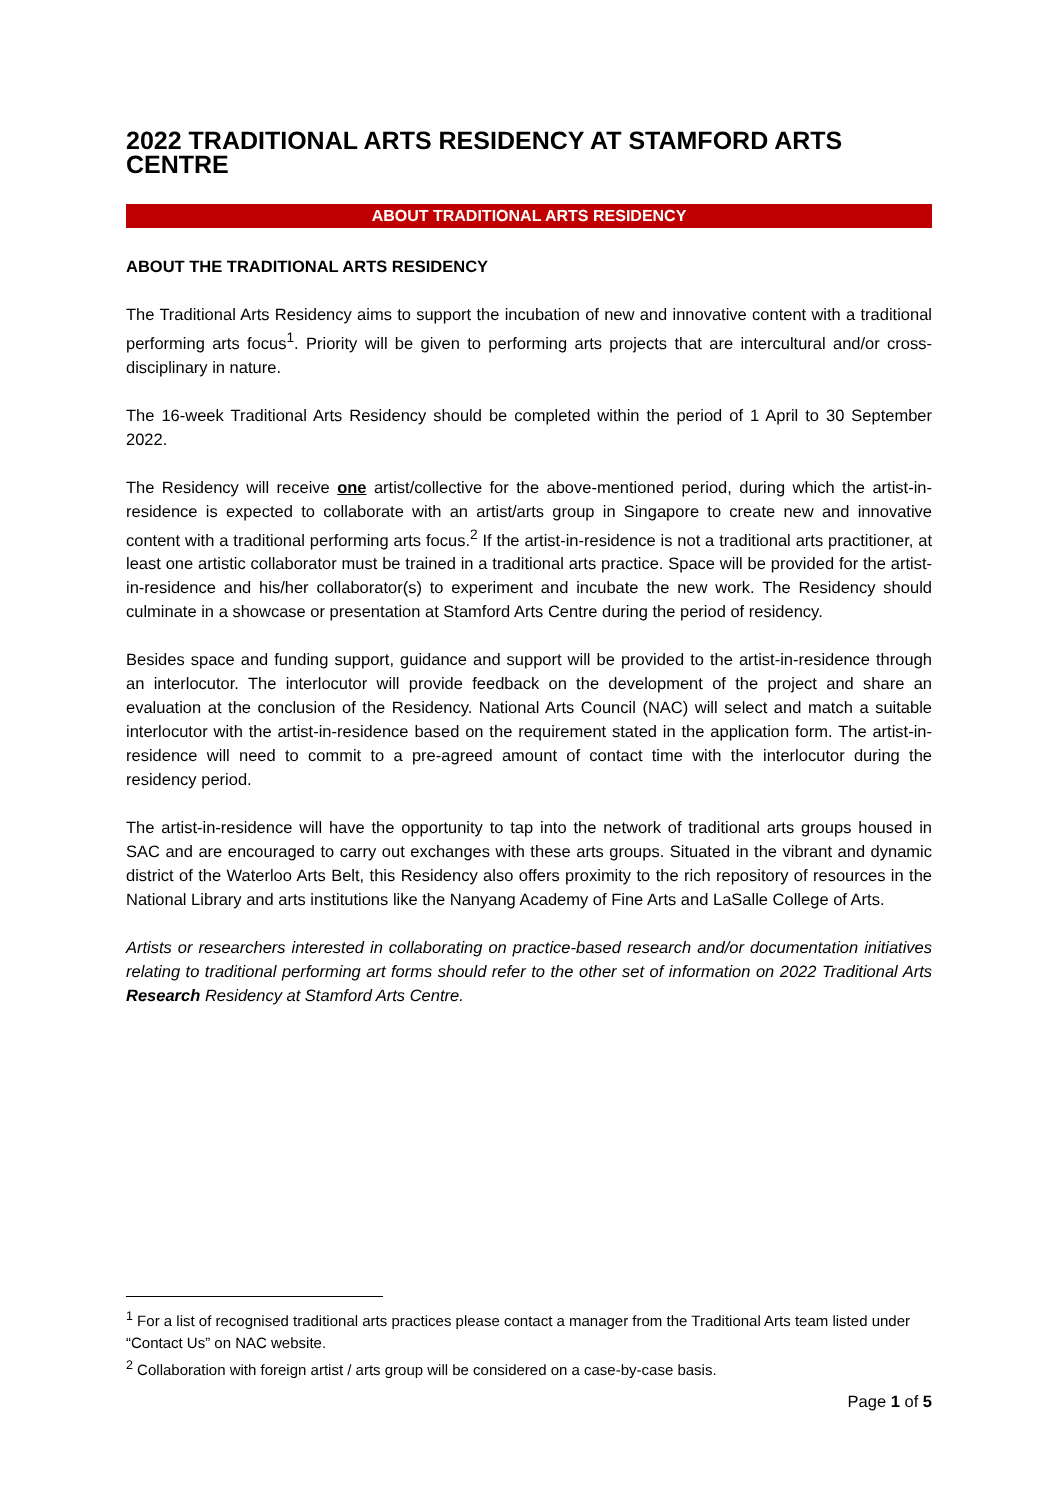2022 TRADITIONAL ARTS RESIDENCY AT STAMFORD ARTS CENTRE
ABOUT TRADITIONAL ARTS RESIDENCY
ABOUT THE TRADITIONAL ARTS RESIDENCY
The Traditional Arts Residency aims to support the incubation of new and innovative content with a traditional performing arts focus<sup>1</sup>. Priority will be given to performing arts projects that are intercultural and/or cross-disciplinary in nature.
The 16-week Traditional Arts Residency should be completed within the period of 1 April to 30 September 2022.
The Residency will receive one artist/collective for the above-mentioned period, during which the artist-in-residence is expected to collaborate with an artist/arts group in Singapore to create new and innovative content with a traditional performing arts focus.<sup>2</sup> If the artist-in-residence is not a traditional arts practitioner, at least one artistic collaborator must be trained in a traditional arts practice. Space will be provided for the artist-in-residence and his/her collaborator(s) to experiment and incubate the new work. The Residency should culminate in a showcase or presentation at Stamford Arts Centre during the period of residency.
Besides space and funding support, guidance and support will be provided to the artist-in-residence through an interlocutor. The interlocutor will provide feedback on the development of the project and share an evaluation at the conclusion of the Residency. National Arts Council (NAC) will select and match a suitable interlocutor with the artist-in-residence based on the requirement stated in the application form. The artist-in-residence will need to commit to a pre-agreed amount of contact time with the interlocutor during the residency period.
The artist-in-residence will have the opportunity to tap into the network of traditional arts groups housed in SAC and are encouraged to carry out exchanges with these arts groups. Situated in the vibrant and dynamic district of the Waterloo Arts Belt, this Residency also offers proximity to the rich repository of resources in the National Library and arts institutions like the Nanyang Academy of Fine Arts and LaSalle College of Arts.
Artists or researchers interested in collaborating on practice-based research and/or documentation initiatives relating to traditional performing art forms should refer to the other set of information on 2022 Traditional Arts Research Residency at Stamford Arts Centre.
<sup>1</sup> For a list of recognised traditional arts practices please contact a manager from the Traditional Arts team listed under “Contact Us” on NAC website.
<sup>2</sup> Collaboration with foreign artist / arts group will be considered on a case-by-case basis.
Page 1 of 5